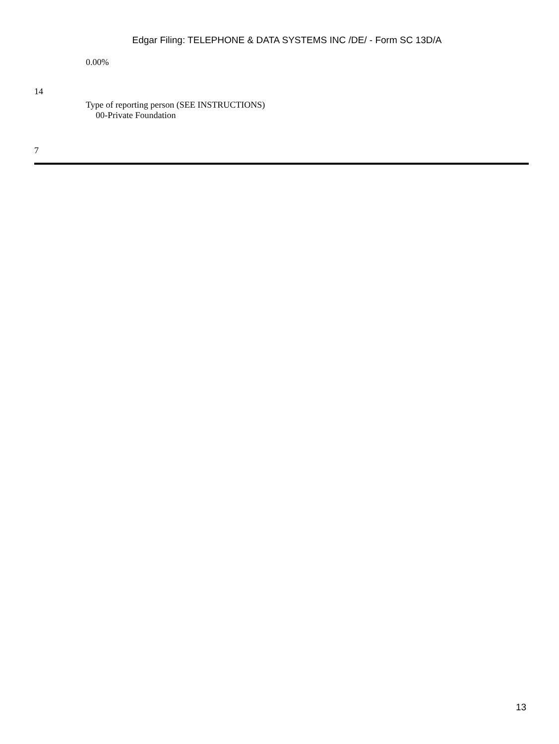Edgar Filing: TELEPHONE & DATA SYSTEMS INC /DE/ - Form SC 13D/A
0.00%
14
Type of reporting person (SEE INSTRUCTIONS)
00-Private Foundation
7
13